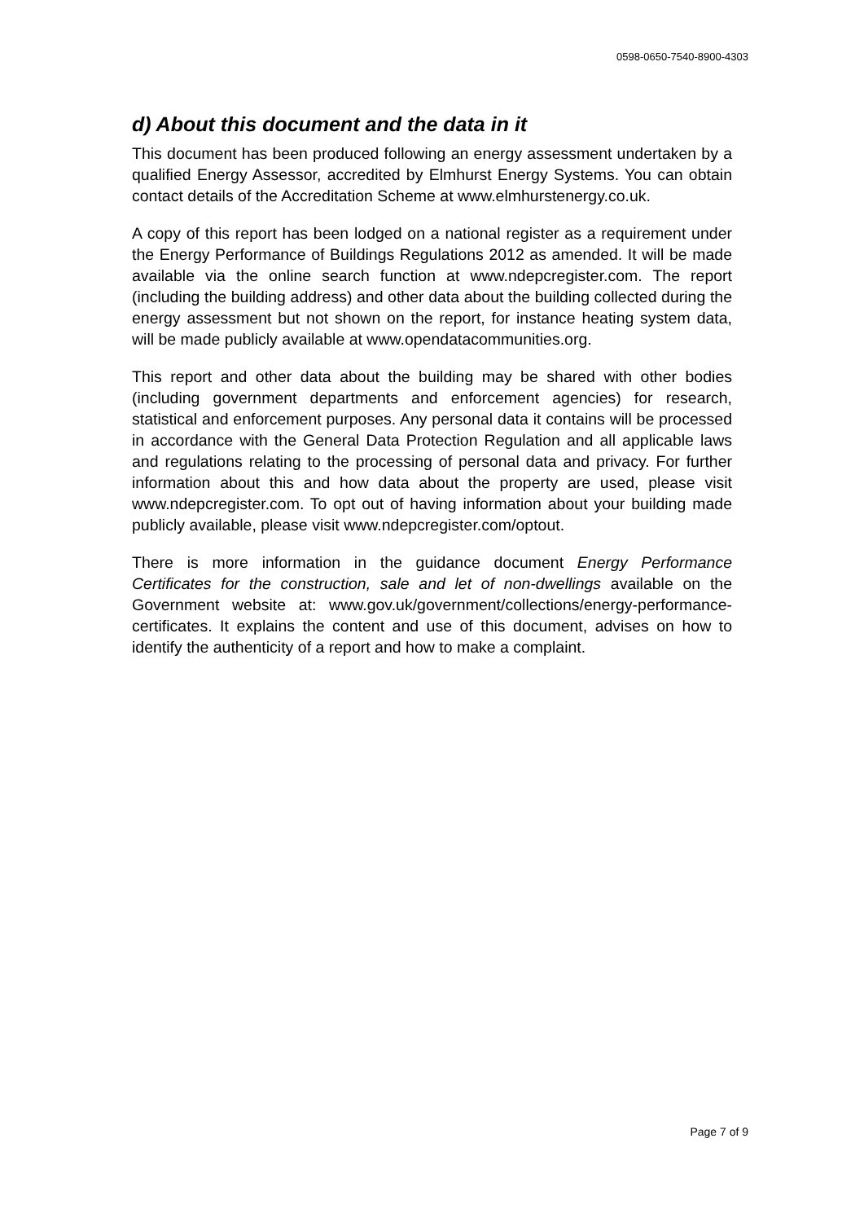0598-0650-7540-8900-4303
d) About this document and the data in it
This document has been produced following an energy assessment undertaken by a qualified Energy Assessor, accredited by Elmhurst Energy Systems. You can obtain contact details of the Accreditation Scheme at www.elmhurstenergy.co.uk.
A copy of this report has been lodged on a national register as a requirement under the Energy Performance of Buildings Regulations 2012 as amended. It will be made available via the online search function at www.ndepcregister.com. The report (including the building address) and other data about the building collected during the energy assessment but not shown on the report, for instance heating system data, will be made publicly available at www.opendatacommunities.org.
This report and other data about the building may be shared with other bodies (including government departments and enforcement agencies) for research, statistical and enforcement purposes. Any personal data it contains will be processed in accordance with the General Data Protection Regulation and all applicable laws and regulations relating to the processing of personal data and privacy. For further information about this and how data about the property are used, please visit www.ndepcregister.com. To opt out of having information about your building made publicly available, please visit www.ndepcregister.com/optout.
There is more information in the guidance document Energy Performance Certificates for the construction, sale and let of non-dwellings available on the Government website at: www.gov.uk/government/collections/energy-performance-certificates. It explains the content and use of this document, advises on how to identify the authenticity of a report and how to make a complaint.
Page 7 of 9